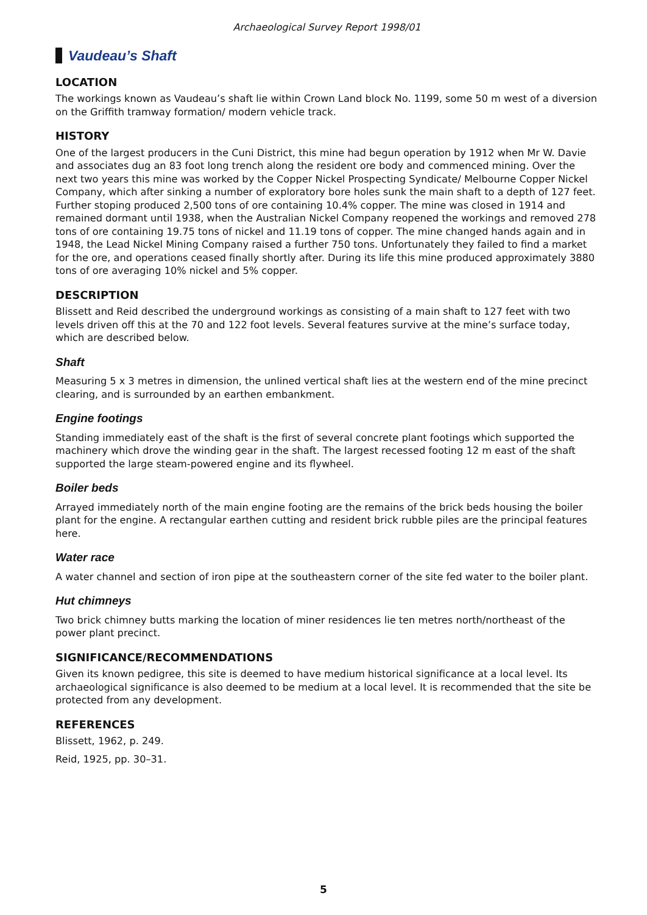Archaeological Survey Report 1998/01
Vaudeau’s Shaft
LOCATION
The workings known as Vaudeau’s shaft lie within Crown Land block No. 1199, some 50 m west of a diversion on the Griffith tramway formation/ modern vehicle track.
HISTORY
One of the largest producers in the Cuni District, this mine had begun operation by 1912 when Mr W. Davie and associates dug an 83 foot long trench along the resident ore body and commenced mining. Over the next two years this mine was worked by the Copper Nickel Prospecting Syndicate/ Melbourne Copper Nickel Company, which after sinking a number of exploratory bore holes sunk the main shaft to a depth of 127 feet. Further stoping produced 2,500 tons of ore containing 10.4% copper. The mine was closed in 1914 and remained dormant until 1938, when the Australian Nickel Company reopened the workings and removed 278 tons of ore containing 19.75 tons of nickel and 11.19 tons of copper. The mine changed hands again and in 1948, the Lead Nickel Mining Company raised a further 750 tons. Unfortunately they failed to find a market for the ore, and operations ceased finally shortly after. During its life this mine produced approximately 3880 tons of ore averaging 10% nickel and 5% copper.
DESCRIPTION
Blissett and Reid described the underground workings as consisting of a main shaft to 127 feet with two levels driven off this at the 70 and 122 foot levels. Several features survive at the mine’s surface today, which are described below.
Shaft
Measuring 5 x 3 metres in dimension, the unlined vertical shaft lies at the western end of the mine precinct clearing, and is surrounded by an earthen embankment.
Engine footings
Standing immediately east of the shaft is the first of several concrete plant footings which supported the machinery which drove the winding gear in the shaft. The largest recessed footing 12 m east of the shaft supported the large steam-powered engine and its flywheel.
Boiler beds
Arrayed immediately north of the main engine footing are the remains of the brick beds housing the boiler plant for the engine. A rectangular earthen cutting and resident brick rubble piles are the principal features here.
Water race
A water channel and section of iron pipe at the southeastern corner of the site fed water to the boiler plant.
Hut chimneys
Two brick chimney butts marking the location of miner residences lie ten metres north/northeast of the power plant precinct.
SIGNIFICANCE/RECOMMENDATIONS
Given its known pedigree, this site is deemed to have medium historical significance at a local level. Its archaeological significance is also deemed to be medium at a local level. It is recommended that the site be protected from any development.
REFERENCES
Blissett, 1962, p. 249.
Reid, 1925, pp. 30–31.
5